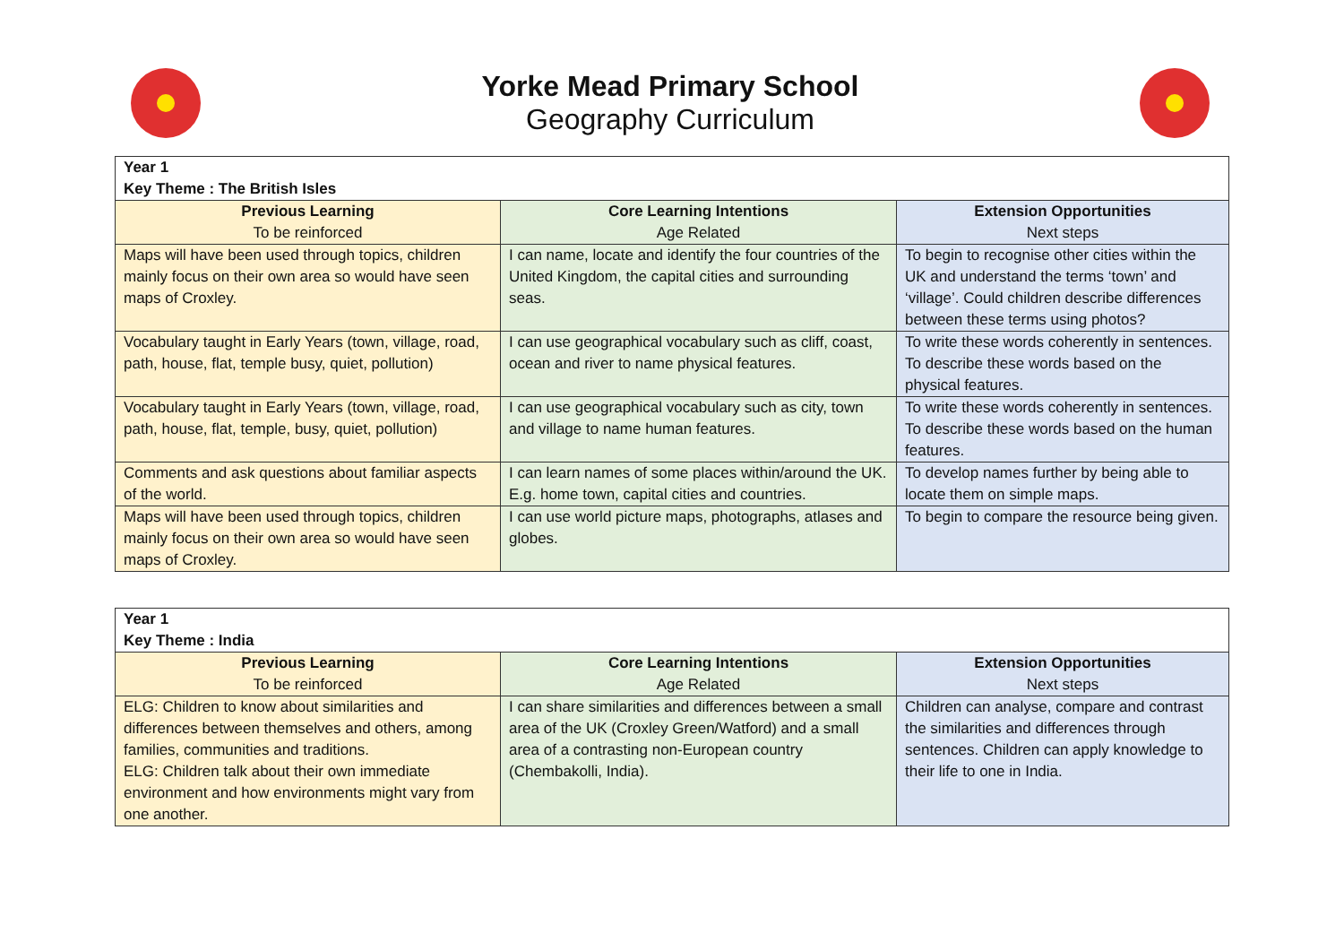Yorke Mead Primary School
Geography Curriculum
| Year 1 Key Theme : The British Isles | | |
| Previous Learning To be reinforced | Core Learning Intentions Age Related | Extension Opportunities Next steps |
| Maps will have been used through topics, children mainly focus on their own area so would have seen maps of Croxley. | I can name, locate and identify the four countries of the United Kingdom, the capital cities and surrounding seas. | To begin to recognise other cities within the UK and understand the terms ‘town’ and ‘village’. Could children describe differences between these terms using photos? |
| Vocabulary taught in Early Years (town, village, road, path, house, flat, temple busy, quiet, pollution) | I can use geographical vocabulary such as cliff, coast, ocean and river to name physical features. | To write these words coherently in sentences. To describe these words based on the physical features. |
| Vocabulary taught in Early Years (town, village, road, path, house, flat, temple, busy, quiet, pollution) | I can use geographical vocabulary such as city, town and village to name human features. | To write these words coherently in sentences. To describe these words based on the human features. |
| Comments and ask questions about familiar aspects of the world. | I can learn names of some places within/around the UK. E.g. home town, capital cities and countries. | To develop names further by being able to locate them on simple maps. |
| Maps will have been used through topics, children mainly focus on their own area so would have seen maps of Croxley. | I can use world picture maps, photographs, atlases and globes. | To begin to compare the resource being given. |
| Year 1 Key Theme : India | | |
| Previous Learning To be reinforced | Core Learning Intentions Age Related | Extension Opportunities Next steps |
| ELG: Children to know about similarities and differences between themselves and others, among families, communities and traditions. ELG: Children talk about their own immediate environment and how environments might vary from one another. | I can share similarities and differences between a small area of the UK (Croxley Green/Watford) and a small area of a contrasting non-European country (Chembakolli, India). | Children can analyse, compare and contrast the similarities and differences through sentences. Children can apply knowledge to their life to one in India. |